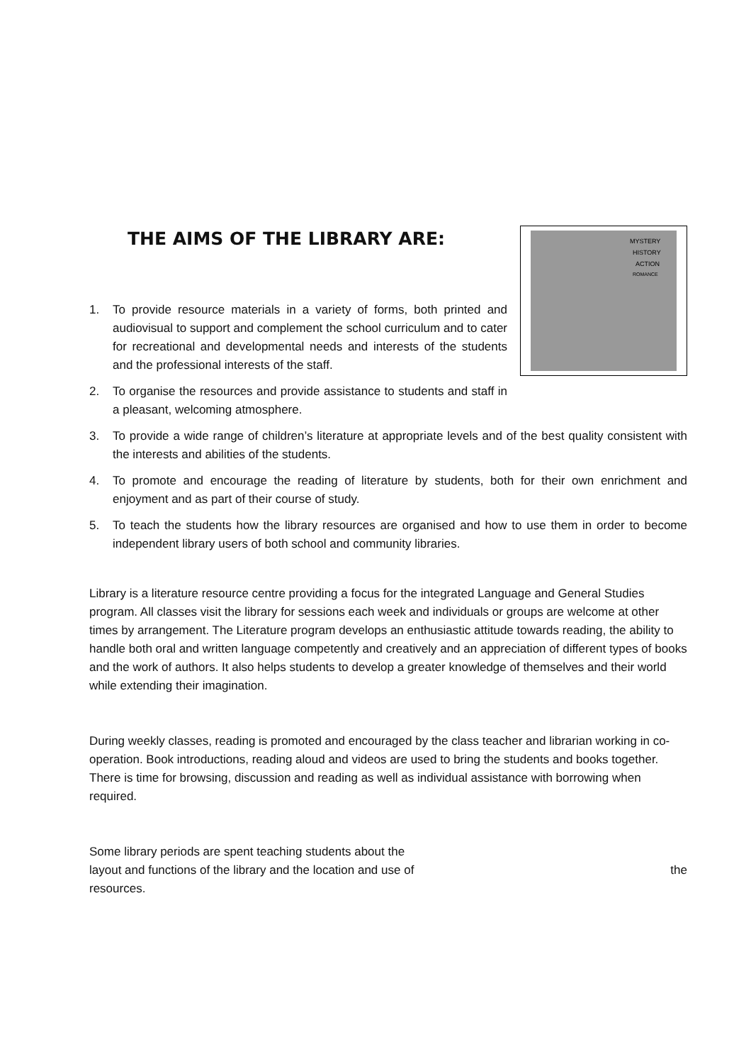MYSTERY
HISTORY
ACTION
ROMANCE
THE AIMS OF THE LIBRARY ARE:
1. To provide resource materials in a variety of forms, both printed and audiovisual to support and complement the school curriculum and to cater for recreational and developmental needs and interests of the students and the professional interests of the staff.
2. To organise the resources and provide assistance to students and staff in a pleasant, welcoming atmosphere.
3. To provide a wide range of children’s literature at appropriate levels and of the best quality consistent with the interests and abilities of the students.
4. To promote and encourage the reading of literature by students, both for their own enrichment and enjoyment and as part of their course of study.
5. To teach the students how the library resources are organised and how to use them in order to become independent library users of both school and community libraries.
Library is a literature resource centre providing a focus for the integrated Language and General Studies program. All classes visit the library for sessions each week and individuals or groups are welcome at other times by arrangement. The Literature program develops an enthusiastic attitude towards reading, the ability to handle both oral and written language competently and creatively and an appreciation of different types of books and the work of authors. It also helps students to develop a greater knowledge of themselves and their world while extending their imagination.
During weekly classes, reading is promoted and encouraged by the class teacher and librarian working in co-operation. Book introductions, reading aloud and videos are used to bring the students and books together. There is time for browsing, discussion and reading as well as individual assistance with borrowing when required.
Some library periods are spent teaching students about the
layout and functions of the library and the location and use of the
resources.